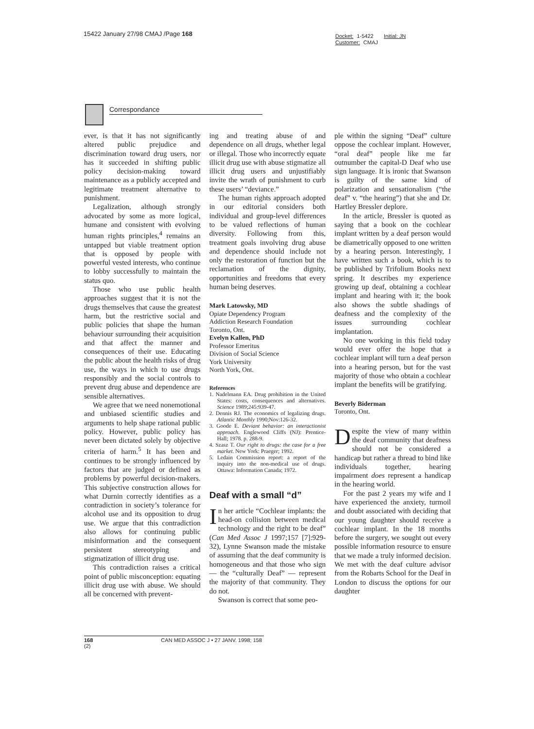15422 January 27/98 CMAJ /Page 168
Docket: 1-5422 Initial: JN
Customer: CMAJ
Correspondance
ever, is that it has not significantly altered public prejudice and discrimination toward drug users, nor has it succeeded in shifting public policy decision-making toward maintenance as a publicly accepted and legitimate treatment alternative to punishment.
Legalization, although strongly advocated by some as more logical, humane and consistent with evolving human rights principles,<sup>4</sup> remains an untapped but viable treatment option that is opposed by people with powerful vested interests, who continue to lobby successfully to maintain the status quo.
Those who use public health approaches suggest that it is not the drugs themselves that cause the greatest harm, but the restrictive social and public policies that shape the human behaviour surrounding their acquisition and that affect the manner and consequences of their use. Educating the public about the health risks of drug use, the ways in which to use drugs responsibly and the social controls to prevent drug abuse and dependence are sensible alternatives.
We agree that we need nonemotional and unbiased scientific studies and arguments to help shape rational public policy. However, public policy has never been dictated solely by objective criteria of harm.<sup>5</sup> It has been and continues to be strongly influenced by factors that are judged or defined as problems by powerful decision-makers. This subjective construction allows for what Durnin correctly identifies as a contradiction in society’s tolerance for alcohol use and its opposition to drug use. We argue that this contradiction also allows for continuing public misinformation and the consequent persistent stereotyping and stigmatization of illicit drug use.
This contradiction raises a critical point of public misconception: equating illicit drug use with abuse. We should all be concerned with prevent-
ing and treating abuse of and dependence on all drugs, whether legal or illegal. Those who incorrectly equate illicit drug use with abuse stigmatize all illicit drug users and unjustifiably invite the wrath of punishment to curb these users’ “deviance.”
The human rights approach adopted in our editorial considers both individual and group-level differences to be valued reflections of human diversity. Following from this, treatment goals involving drug abuse and dependence should include not only the restoration of function but the reclamation of the dignity, opportunities and freedoms that every human being deserves.
Mark Latowsky, MD
Opiate Dependency Program
Addiction Research Foundation
Toronto, Ont.
Evelyn Kallen, PhD
Professor Emeritus
Division of Social Science
York University
North York, Ont.
References
1. Nadelmann EA. Drug prohibition in the United States: costs, consequences and alternatives. Science 1989;245:939-47.
2. Dennis RJ. The economics of legalizing drugs. Atlantic Monthly 1990;Nov:126-32.
3. Goode E. Deviant behavior: an interactionist approach. Englewood Cliffs (NJ): Prentice-Hall; 1978. p. 288-9.
4. Szasz T. Our right to drugs: the case for a free market. New York: Praeger; 1992.
5. Ledain Commission report: a report of the inquiry into the non-medical use of drugs. Ottawa: Information Canada; 1972.
Deaf with a small “d”
In her article “Cochlear implants: the head-on collision between medical technology and the right to be deaf” (Can Med Assoc J 1997;157 [7]:929-32), Lynne Swanson made the mistake of assuming that the deaf community is homogeneous and that those who sign — the “culturally Deaf” — represent the majority of that community. They do not.
Swanson is correct that some peo-
ple within the signing “Deaf” culture oppose the cochlear implant. However, “oral deaf” people like me far outnumber the capital-D Deaf who use sign language. It is ironic that Swanson is guilty of the same kind of polarization and sensationalism (“the deaf” v. “the hearing”) that she and Dr. Hartley Bressler deplore.
In the article, Bressler is quoted as saying that a book on the cochlear implant written by a deaf person would be diametrically opposed to one written by a hearing person. Interestingly, I have written such a book, which is to be published by Trifolium Books next spring. It describes my experience growing up deaf, obtaining a cochlear implant and hearing with it; the book also shows the subtle shadings of deafness and the complexity of the issues surrounding cochlear implantation.
No one working in this field today would ever offer the hope that a cochlear implant will turn a deaf person into a hearing person, but for the vast majority of those who obtain a cochlear implant the benefits will be gratifying.
Beverly Biderman
Toronto, Ont.
Despite the view of many within the deaf community that deafness should not be considered a handicap but rather a thread to bind like individuals together, hearing impairment does represent a handicap in the hearing world.
For the past 2 years my wife and I have experienced the anxiety, turmoil and doubt associated with deciding that our young daughter should receive a cochlear implant. In the 18 months before the surgery, we sought out every possible information resource to ensure that we made a truly informed decision. We met with the deaf culture advisor from the Robarts School for the Deaf in London to discuss the options for our daughter
168 CAN MED ASSOC J • 27 JANV. 1998; 158 (2)